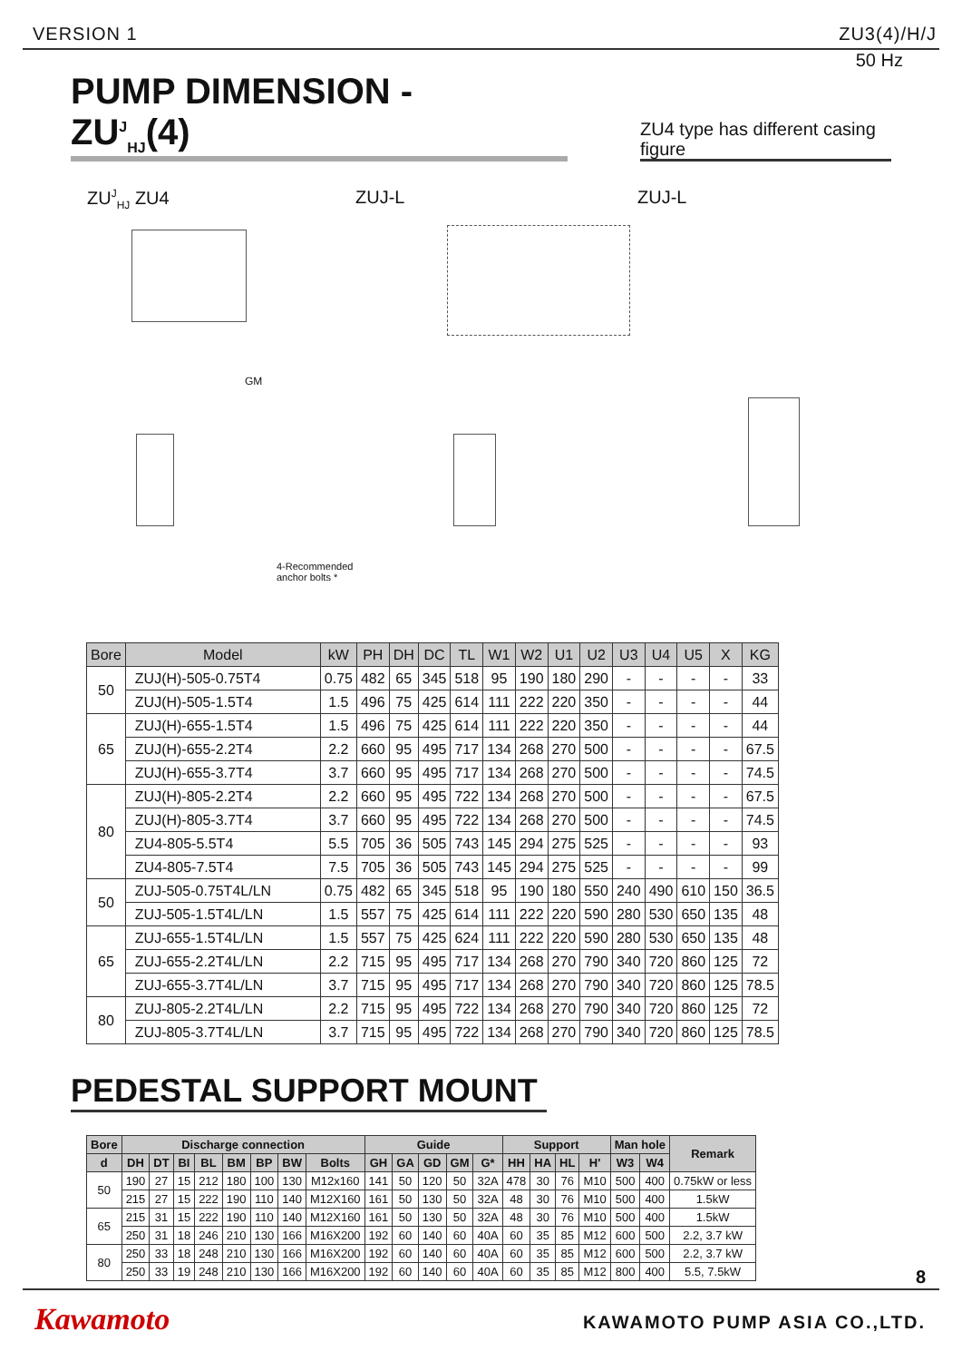VERSION 1 ZU3(4)/H/J
50 Hz
PUMP DIMENSION - ZU<sup>J</sup><sub>HJ</sub>(4)
ZU4 type has different casing figure
ZU<sup>J</sup><sub>HJ</sub> ZU4 ZUJ-L ZUJ-L
GM
4-Recommended
anchor bolts *
| Bore | Model | kW | PH | DH | DC | TL | W1 | W2 | U1 | U2 | U3 | U4 | U5 | X | KG |
| --- | --- | --- | --- | --- | --- | --- | --- | --- | --- | --- | --- | --- | --- | --- | --- |
| 50 | ZUJ(H)-505-0.75T4 | 0.75 | 482 | 65 | 345 | 518 | 95 | 190 | 180 | 290 | - | - | - | - | 33 |
| | ZUJ(H)-505-1.5T4 | 1.5 | 496 | 75 | 425 | 614 | 111 | 222 | 220 | 350 | - | - | - | - | 44 |
| 65 | ZUJ(H)-655-1.5T4 | 1.5 | 496 | 75 | 425 | 614 | 111 | 222 | 220 | 350 | - | - | - | - | 44 |
| | ZUJ(H)-655-2.2T4 | 2.2 | 660 | 95 | 495 | 717 | 134 | 268 | 270 | 500 | - | - | - | - | 67.5 |
| | ZUJ(H)-655-3.7T4 | 3.7 | 660 | 95 | 495 | 717 | 134 | 268 | 270 | 500 | - | - | - | - | 74.5 |
| 80 | ZUJ(H)-805-2.2T4 | 2.2 | 660 | 95 | 495 | 722 | 134 | 268 | 270 | 500 | - | - | - | - | 67.5 |
| | ZUJ(H)-805-3.7T4 | 3.7 | 660 | 95 | 495 | 722 | 134 | 268 | 270 | 500 | - | - | - | - | 74.5 |
| | ZU4-805-5.5T4 | 5.5 | 705 | 36 | 505 | 743 | 145 | 294 | 275 | 525 | - | - | - | - | 93 |
| | ZU4-805-7.5T4 | 7.5 | 705 | 36 | 505 | 743 | 145 | 294 | 275 | 525 | - | - | - | - | 99 |
| 50 | ZUJ-505-0.75T4L/LN | 0.75 | 482 | 65 | 345 | 518 | 95 | 190 | 180 | 550 | 240 | 490 | 610 | 150 | 36.5 |
| | ZUJ-505-1.5T4L/LN | 1.5 | 557 | 75 | 425 | 614 | 111 | 222 | 220 | 590 | 280 | 530 | 650 | 135 | 48 |
| 65 | ZUJ-655-1.5T4L/LN | 1.5 | 557 | 75 | 425 | 624 | 111 | 222 | 220 | 590 | 280 | 530 | 650 | 135 | 48 |
| | ZUJ-655-2.2T4L/LN | 2.2 | 715 | 95 | 495 | 717 | 134 | 268 | 270 | 790 | 340 | 720 | 860 | 125 | 72 |
| | ZUJ-655-3.7T4L/LN | 3.7 | 715 | 95 | 495 | 717 | 134 | 268 | 270 | 790 | 340 | 720 | 860 | 125 | 78.5 |
| 80 | ZUJ-805-2.2T4L/LN | 2.2 | 715 | 95 | 495 | 722 | 134 | 268 | 270 | 790 | 340 | 720 | 860 | 125 | 72 |
| | ZUJ-805-3.7T4L/LN | 3.7 | 715 | 95 | 495 | 722 | 134 | 268 | 270 | 790 | 340 | 720 | 860 | 125 | 78.5 |
PEDESTAL SUPPORT MOUNT
| Bore | Discharge connection | | | | | | | | Guide | | | | | Support | | | | Man hole | | Remark |
| --- | --- | --- | --- | --- | --- | --- | --- | --- | --- | --- | --- | --- | --- | --- | --- | --- | --- | --- | --- | --- |
| d | DH | DT | BI | BL | BM | BP | BW | Bolts | GH | GA | GD | GM | G* | HH | HA | HL | H' | W3 | W4 | |
| 50 | 190 | 27 | 15 | 212 | 180 | 100 | 130 | M12x160 | 141 | 50 | 120 | 50 | 32A | 478 | 30 | 76 | M10 | 500 | 400 | 0.75kW or less |
| | 215 | 27 | 15 | 222 | 190 | 110 | 140 | M12X160 | 161 | 50 | 130 | 50 | 32A | 48 | 30 | 76 | M10 | 500 | 400 | 1.5kW |
| 65 | 215 | 31 | 15 | 222 | 190 | 110 | 140 | M12X160 | 161 | 50 | 130 | 50 | 32A | 48 | 30 | 76 | M10 | 500 | 400 | 1.5kW |
| | 250 | 31 | 18 | 246 | 210 | 130 | 166 | M16X200 | 192 | 60 | 140 | 60 | 40A | 60 | 35 | 85 | M12 | 600 | 500 | 2.2, 3.7 kW |
| 80 | 250 | 33 | 18 | 248 | 210 | 130 | 166 | M16X200 | 192 | 60 | 140 | 60 | 40A | 60 | 35 | 85 | M12 | 600 | 500 | 2.2, 3.7 kW |
| | 250 | 33 | 19 | 248 | 210 | 130 | 166 | M16X200 | 192 | 60 | 140 | 60 | 40A | 60 | 35 | 85 | M12 | 800 | 400 | 5.5, 7.5kW |
8
Kawamoto KAWAMOTO PUMP ASIA CO.,LTD.